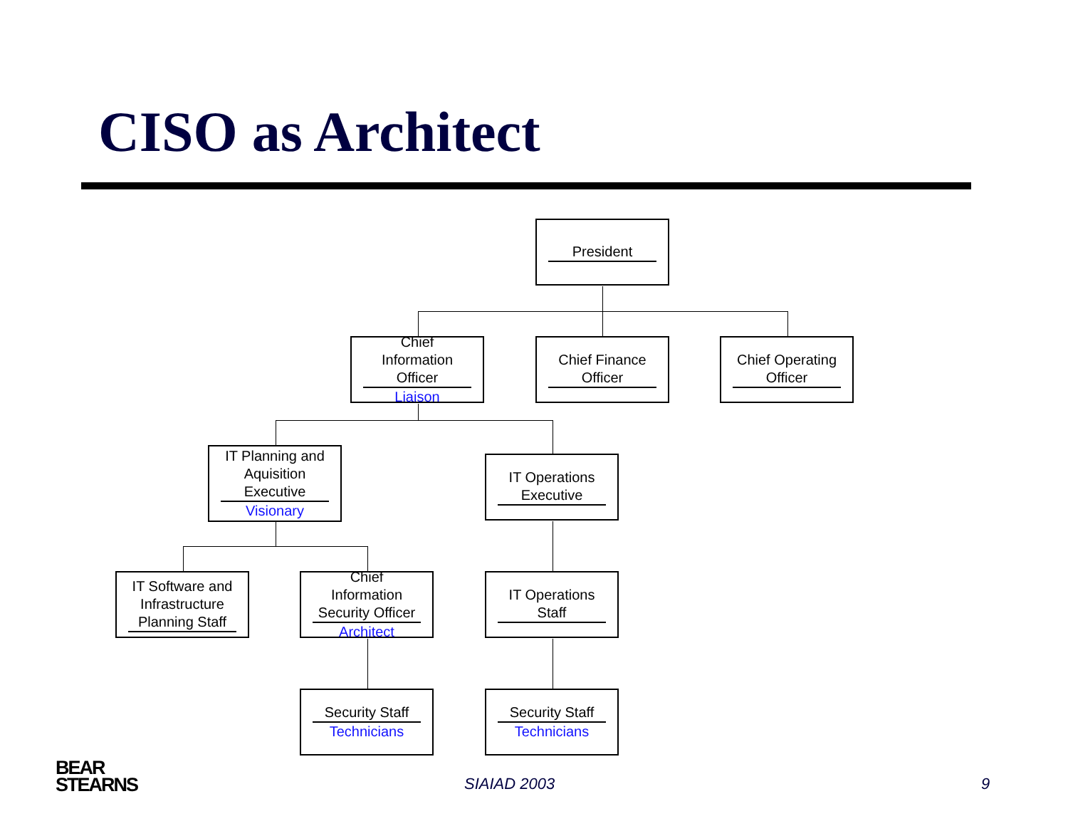CISO as Architect
President
Chief Information Officer
Liaison
Chief Finance Officer
Chief Operating Officer
IT Planning and Aquisition Executive
Visionary
IT Operations Executive
IT Software and Infrastructure Planning Staff
Chief Information Security Officer
Architect
IT Operations Staff
Security Staff
Technicians
Security Staff
Technicians
BEAR
STEARNS
SIAIAD 2003 9